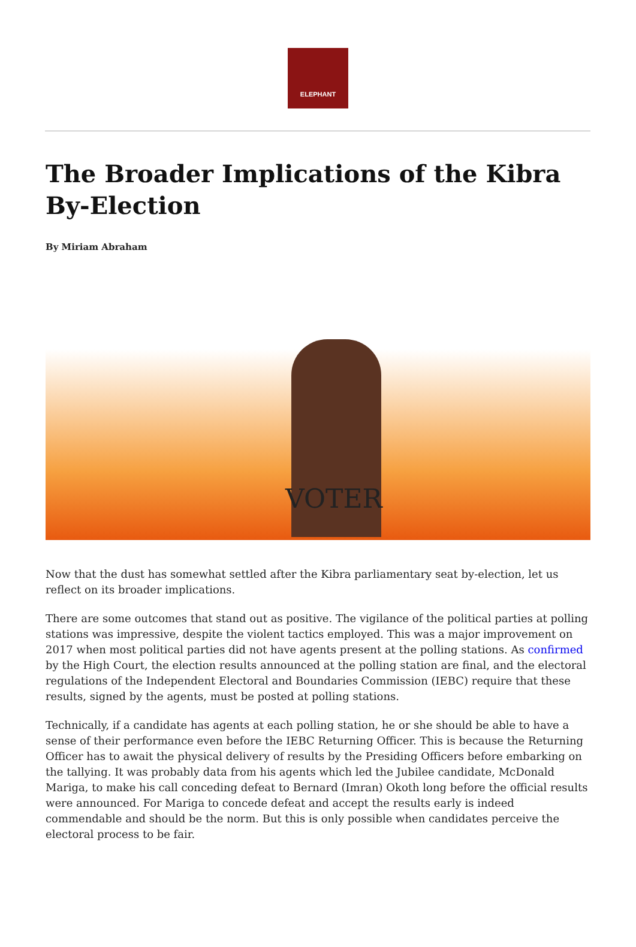ELEPHANT
The Broader Implications of the Kibra By-Election
By Miriam Abraham
VOTER
Now that the dust has somewhat settled after the Kibra parliamentary seat by-election, let us reflect on its broader implications.
There are some outcomes that stand out as positive. The vigilance of the political parties at polling stations was impressive, despite the violent tactics employed. This was a major improvement on 2017 when most political parties did not have agents present at the polling stations. As confirmed by the High Court, the election results announced at the polling station are final, and the electoral regulations of the Independent Electoral and Boundaries Commission (IEBC) require that these results, signed by the agents, must be posted at polling stations.
Technically, if a candidate has agents at each polling station, he or she should be able to have a sense of their performance even before the IEBC Returning Officer. This is because the Returning Officer has to await the physical delivery of results by the Presiding Officers before embarking on the tallying. It was probably data from his agents which led the Jubilee candidate, McDonald Mariga, to make his call conceding defeat to Bernard (Imran) Okoth long before the official results were announced. For Mariga to concede defeat and accept the results early is indeed commendable and should be the norm. But this is only possible when candidates perceive the electoral process to be fair.